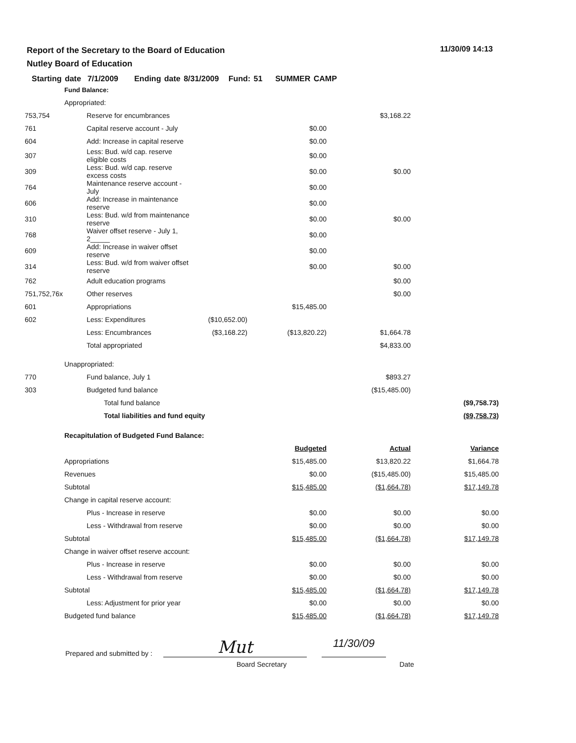Report of the Secretary to the Board of Education
Nutley Board of Education
11/30/09 14:13
Starting date 7/1/2009 Ending date 8/31/2009 Fund: 51 SUMMER CAMP
| | Fund Balance: | | | | |
| | Appropriated: | | | | |
| 753,754 | Reserve for encumbrances | | | $3,168.22 | |
| 761 | Capital reserve account - July | | $0.00 | | |
| 604 | Add: Increase in capital reserve | | $0.00 | | |
| 307 | Less: Bud. w/d cap. reserve eligible costs | | $0.00 | | |
| 309 | Less: Bud. w/d cap. reserve excess costs | | $0.00 | $0.00 | |
| 764 | Maintenance reserve account - July | | $0.00 | | |
| 606 | Add: Increase in maintenance reserve | | $0.00 | | |
| 310 | Less: Bud. w/d from maintenance reserve | | $0.00 | $0.00 | |
| 768 | Waiver offset reserve - July 1, 2_____ | | $0.00 | | |
| 609 | Add: Increase in waiver offset reserve | | $0.00 | | |
| 314 | Less: Bud. w/d from waiver offset reserve | | $0.00 | $0.00 | |
| 762 | Adult education programs | | | $0.00 | |
| 751,752,76x | Other reserves | | | $0.00 | |
| 601 | Appropriations | | $15,485.00 | | |
| 602 | Less: Expenditures | ($10,652.00) | | | |
| | Less: Encumbrances | ($3,168.22) | ($13,820.22) | $1,664.78 | |
| | Total appropriated | | | $4,833.00 | |
| | Unappropriated: | | | | |
| 770 | Fund balance, July 1 | | | $893.27 | |
| 303 | Budgeted fund balance | | | ($15,485.00) | |
| | Total fund balance | | | | ($9,758.73) |
| | Total liabilities and fund equity | | | | ($9,758.73) |
| | Recapitulation of Budgeted Fund Balance: | | | | |
| | | | Budgeted | Actual | Variance |
| | Appropriations | | $15,485.00 | $13,820.22 | $1,664.78 |
| | Revenues | | $0.00 | ($15,485.00) | $15,485.00 |
| | Subtotal | | $15,485.00 | ($1,664.78) | $17,149.78 |
| | Change in capital reserve account: | | | | |
| | Plus - Increase in reserve | | $0.00 | $0.00 | $0.00 |
| | Less - Withdrawal from reserve | | $0.00 | $0.00 | $0.00 |
| | Subtotal | | $15,485.00 | ($1,664.78) | $17,149.78 |
| | Change in waiver offset reserve account: | | | | |
| | Plus - Increase in reserve | | $0.00 | $0.00 | $0.00 |
| | Less - Withdrawal from reserve | | $0.00 | $0.00 | $0.00 |
| | Subtotal | | $15,485.00 | ($1,664.78) | $17,149.78 |
| | Less: Adjustment for prior year | | $0.00 | $0.00 | $0.00 |
| | Budgeted fund balance | | $15,485.00 | ($1,664.78) | $17,149.78 |
Prepared and submitted by : Mut 11/30/09
Board Secretary Date